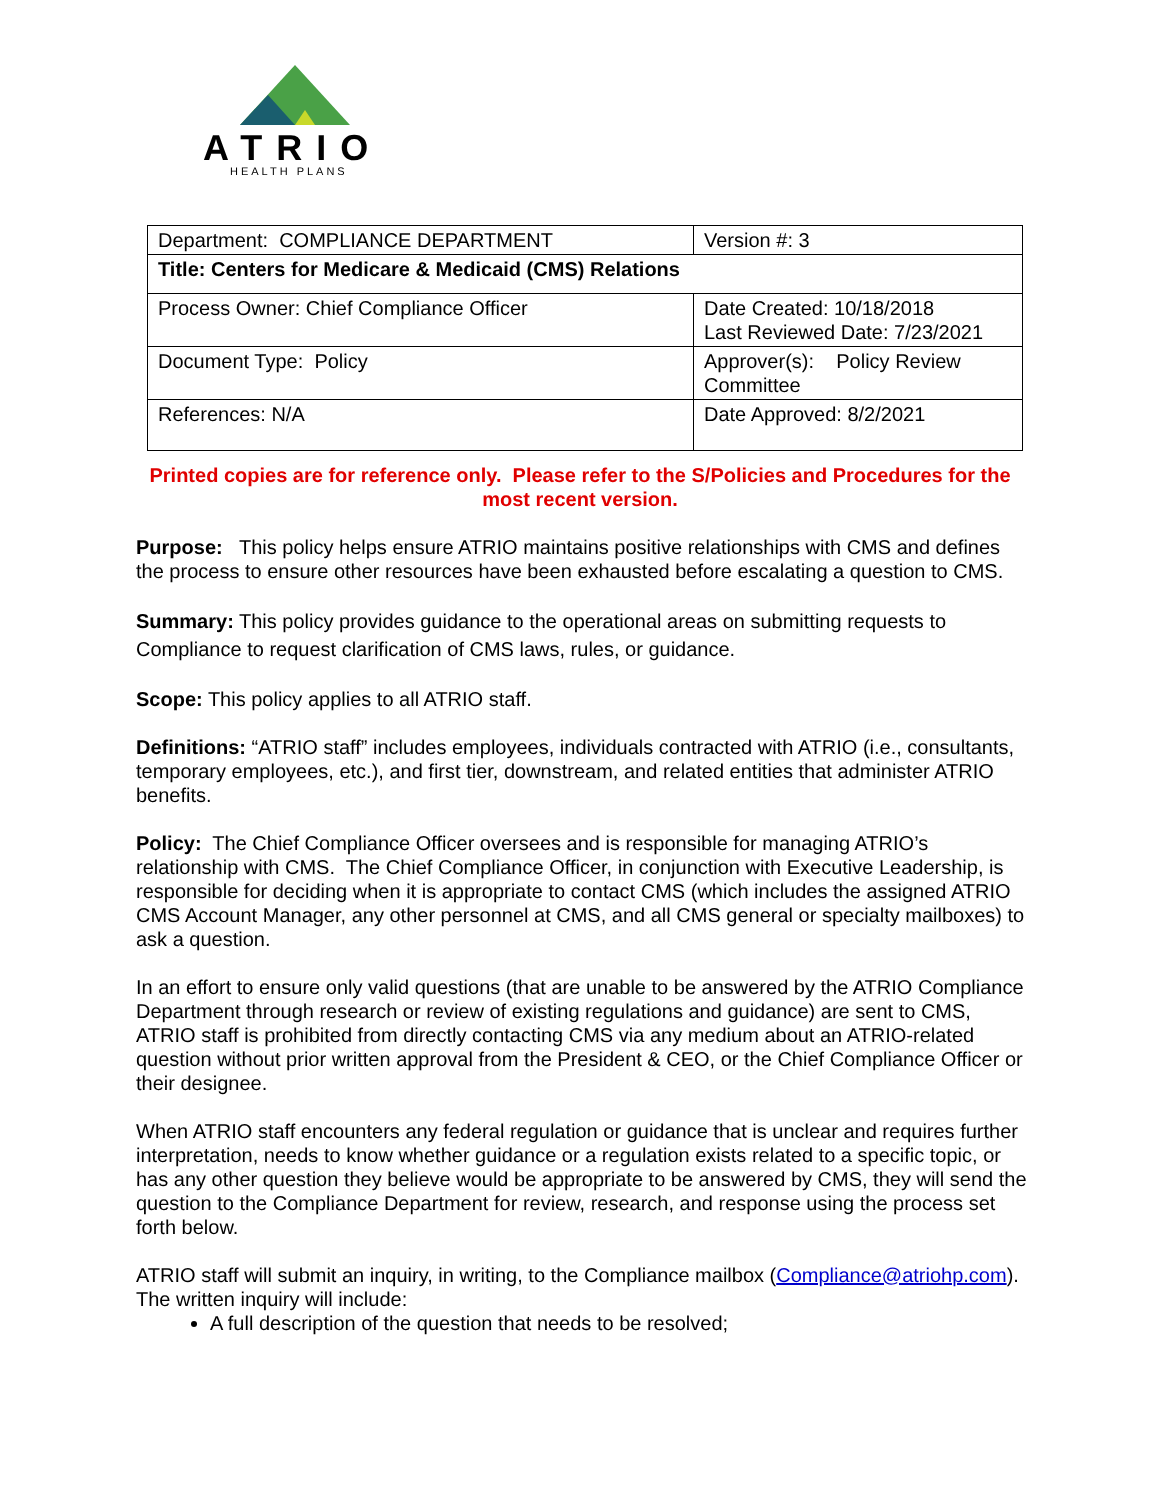ATRIO
HEALTH PLANS
| Department: COMPLIANCE DEPARTMENT | Version #: 3 |
| Title: Centers for Medicare & Medicaid (CMS) Relations | |
| Process Owner: Chief Compliance Officer | Date Created: 10/18/2018 Last Reviewed Date: 7/23/2021 |
| Document Type: Policy | Approver(s): Policy Review Committee |
| References: N/A | Date Approved: 8/2/2021 |
Printed copies are for reference only. Please refer to the S/Policies and Procedures for the most recent version.
Purpose: This policy helps ensure ATRIO maintains positive relationships with CMS and defines the process to ensure other resources have been exhausted before escalating a question to CMS.
Summary: This policy provides guidance to the operational areas on submitting requests to Compliance to request clarification of CMS laws, rules, or guidance.
Scope: This policy applies to all ATRIO staff.
Definitions: “ATRIO staff” includes employees, individuals contracted with ATRIO (i.e., consultants, temporary employees, etc.), and first tier, downstream, and related entities that administer ATRIO benefits.
Policy: The Chief Compliance Officer oversees and is responsible for managing ATRIO’s relationship with CMS. The Chief Compliance Officer, in conjunction with Executive Leadership, is responsible for deciding when it is appropriate to contact CMS (which includes the assigned ATRIO CMS Account Manager, any other personnel at CMS, and all CMS general or specialty mailboxes) to ask a question.
In an effort to ensure only valid questions (that are unable to be answered by the ATRIO Compliance Department through research or review of existing regulations and guidance) are sent to CMS, ATRIO staff is prohibited from directly contacting CMS via any medium about an ATRIO-related question without prior written approval from the President & CEO, or the Chief Compliance Officer or their designee.
When ATRIO staff encounters any federal regulation or guidance that is unclear and requires further interpretation, needs to know whether guidance or a regulation exists related to a specific topic, or has any other question they believe would be appropriate to be answered by CMS, they will send the question to the Compliance Department for review, research, and response using the process set forth below.
ATRIO staff will submit an inquiry, in writing, to the Compliance mailbox (Compliance@atriohp.com). The written inquiry will include:
A full description of the question that needs to be resolved;